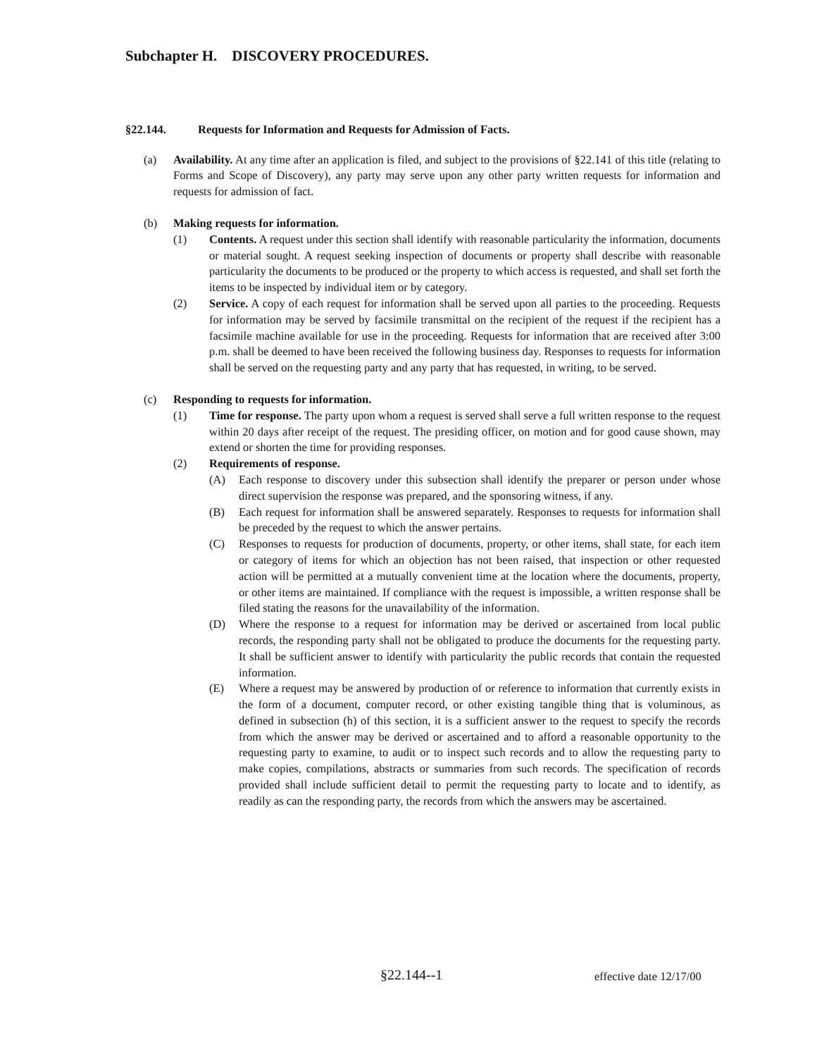Subchapter H. DISCOVERY PROCEDURES.
§22.144. Requests for Information and Requests for Admission of Facts.
(a) Availability. At any time after an application is filed, and subject to the provisions of §22.141 of this title (relating to Forms and Scope of Discovery), any party may serve upon any other party written requests for information and requests for admission of fact.
(b) Making requests for information.
(1) Contents. A request under this section shall identify with reasonable particularity the information, documents or material sought. A request seeking inspection of documents or property shall describe with reasonable particularity the documents to be produced or the property to which access is requested, and shall set forth the items to be inspected by individual item or by category.
(2) Service. A copy of each request for information shall be served upon all parties to the proceeding. Requests for information may be served by facsimile transmittal on the recipient of the request if the recipient has a facsimile machine available for use in the proceeding. Requests for information that are received after 3:00 p.m. shall be deemed to have been received the following business day. Responses to requests for information shall be served on the requesting party and any party that has requested, in writing, to be served.
(c) Responding to requests for information.
(1) Time for response. The party upon whom a request is served shall serve a full written response to the request within 20 days after receipt of the request. The presiding officer, on motion and for good cause shown, may extend or shorten the time for providing responses.
(2) Requirements of response.
(A) Each response to discovery under this subsection shall identify the preparer or person under whose direct supervision the response was prepared, and the sponsoring witness, if any.
(B) Each request for information shall be answered separately. Responses to requests for information shall be preceded by the request to which the answer pertains.
(C) Responses to requests for production of documents, property, or other items, shall state, for each item or category of items for which an objection has not been raised, that inspection or other requested action will be permitted at a mutually convenient time at the location where the documents, property, or other items are maintained. If compliance with the request is impossible, a written response shall be filed stating the reasons for the unavailability of the information.
(D) Where the response to a request for information may be derived or ascertained from local public records, the responding party shall not be obligated to produce the documents for the requesting party. It shall be sufficient answer to identify with particularity the public records that contain the requested information.
(E) Where a request may be answered by production of or reference to information that currently exists in the form of a document, computer record, or other existing tangible thing that is voluminous, as defined in subsection (h) of this section, it is a sufficient answer to the request to specify the records from which the answer may be derived or ascertained and to afford a reasonable opportunity to the requesting party to examine, to audit or to inspect such records and to allow the requesting party to make copies, compilations, abstracts or summaries from such records. The specification of records provided shall include sufficient detail to permit the requesting party to locate and to identify, as readily as can the responding party, the records from which the answers may be ascertained.
§22.144--1 effective date 12/17/00